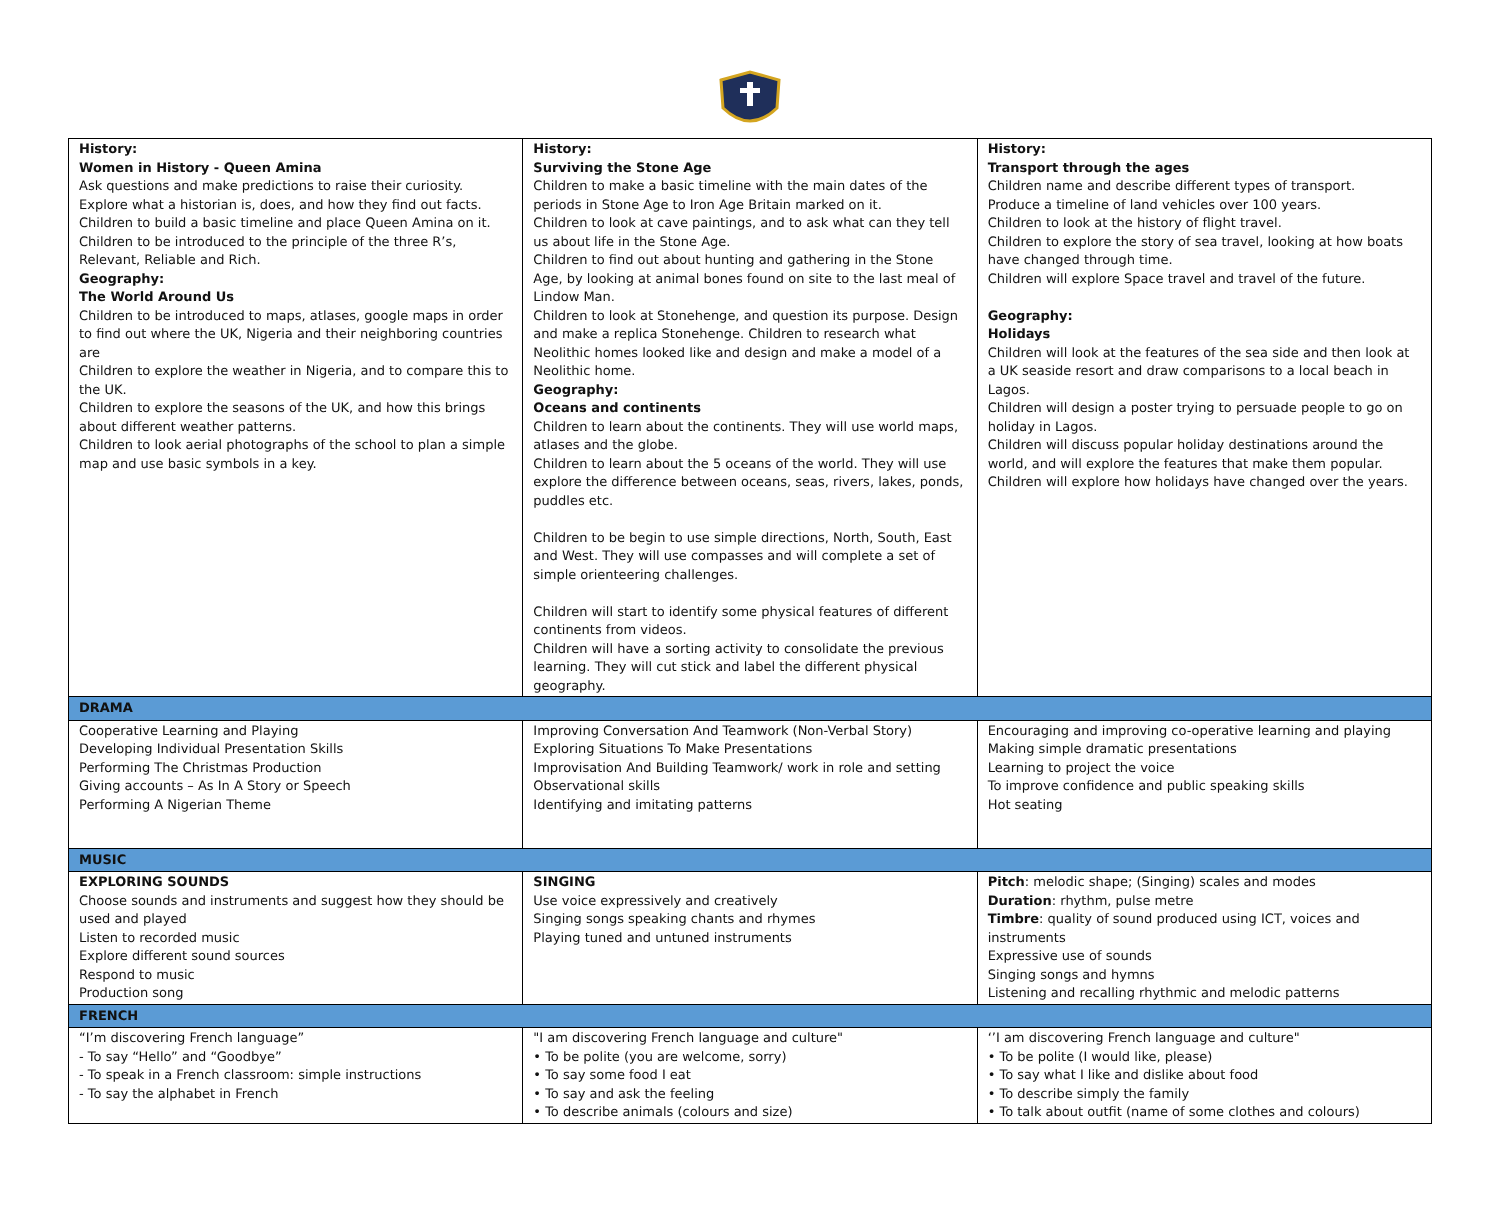| History: Women in History - Queen Amina Ask questions and make predictions to raise their curiosity. Explore what a historian is, does, and how they find out facts. Children to build a basic timeline and place Queen Amina on it. Children to be introduced to the principle of the three R’s, Relevant, Reliable and Rich. Geography: The World Around Us Children to be introduced to maps, atlases, google maps in order to find out where the UK, Nigeria and their neighboring countries are Children to explore the weather in Nigeria, and to compare this to the UK. Children to explore the seasons of the UK, and how this brings about different weather patterns. Children to look aerial photographs of the school to plan a simple map and use basic symbols in a key. | History: Surviving the Stone Age Children to make a basic timeline with the main dates of the periods in Stone Age to Iron Age Britain marked on it. Children to look at cave paintings, and to ask what can they tell us about life in the Stone Age. Children to find out about hunting and gathering in the Stone Age, by looking at animal bones found on site to the last meal of Lindow Man. Children to look at Stonehenge, and question its purpose. Design and make a replica Stonehenge. Children to research what Neolithic homes looked like and design and make a model of a Neolithic home. Geography: Oceans and continents Children to learn about the continents. They will use world maps, atlases and the globe. Children to learn about the 5 oceans of the world. They will use explore the difference between oceans, seas, rivers, lakes, ponds, puddles etc. Children to be begin to use simple directions, North, South, East and West. They will use compasses and will complete a set of simple orienteering challenges. Children will start to identify some physical features of different continents from videos. Children will have a sorting activity to consolidate the previous learning. They will cut stick and label the different physical geography. | History: Transport through the ages Children name and describe different types of transport. Produce a timeline of land vehicles over 100 years. Children to look at the history of flight travel. Children to explore the story of sea travel, looking at how boats have changed through time. Children will explore Space travel and travel of the future. Geography: Holidays Children will look at the features of the sea side and then look at a UK seaside resort and draw comparisons to a local beach in Lagos. Children will design a poster trying to persuade people to go on holiday in Lagos. Children will discuss popular holiday destinations around the world, and will explore the features that make them popular. Children will explore how holidays have changed over the years. |
| DRAMA | | |
| Cooperative Learning and Playing Developing Individual Presentation Skills Performing The Christmas Production Giving accounts – As In A Story or Speech Performing A Nigerian Theme | Improving Conversation And Teamwork (Non-Verbal Story) Exploring Situations To Make Presentations Improvisation And Building Teamwork/ work in role and setting Observational skills Identifying and imitating patterns | Encouraging and improving co-operative learning and playing Making simple dramatic presentations Learning to project the voice To improve confidence and public speaking skills Hot seating |
| MUSIC | | |
| EXPLORING SOUNDS Choose sounds and instruments and suggest how they should be used and played Listen to recorded music Explore different sound sources Respond to music Production song | SINGING Use voice expressively and creatively Singing songs speaking chants and rhymes Playing tuned and untuned instruments | Pitch : melodic shape; (Singing) scales and modes Duration : rhythm, pulse metre Timbre : quality of sound produced using ICT, voices and instruments Expressive use of sounds Singing songs and hymns Listening and recalling rhythmic and melodic patterns |
| FRENCH | | |
| “I’m discovering French language” - To say “Hello” and “Goodbye” - To speak in a French classroom: simple instructions - To say the alphabet in French | "I am discovering French language and culture" • To be polite (you are welcome, sorry) • To say some food I eat • To say and ask the feeling • To describe animals (colours and size) | ‘’I am discovering French language and culture" • To be polite (I would like, please) • To say what I like and dislike about food • To describe simply the family • To talk about outfit (name of some clothes and colours) |